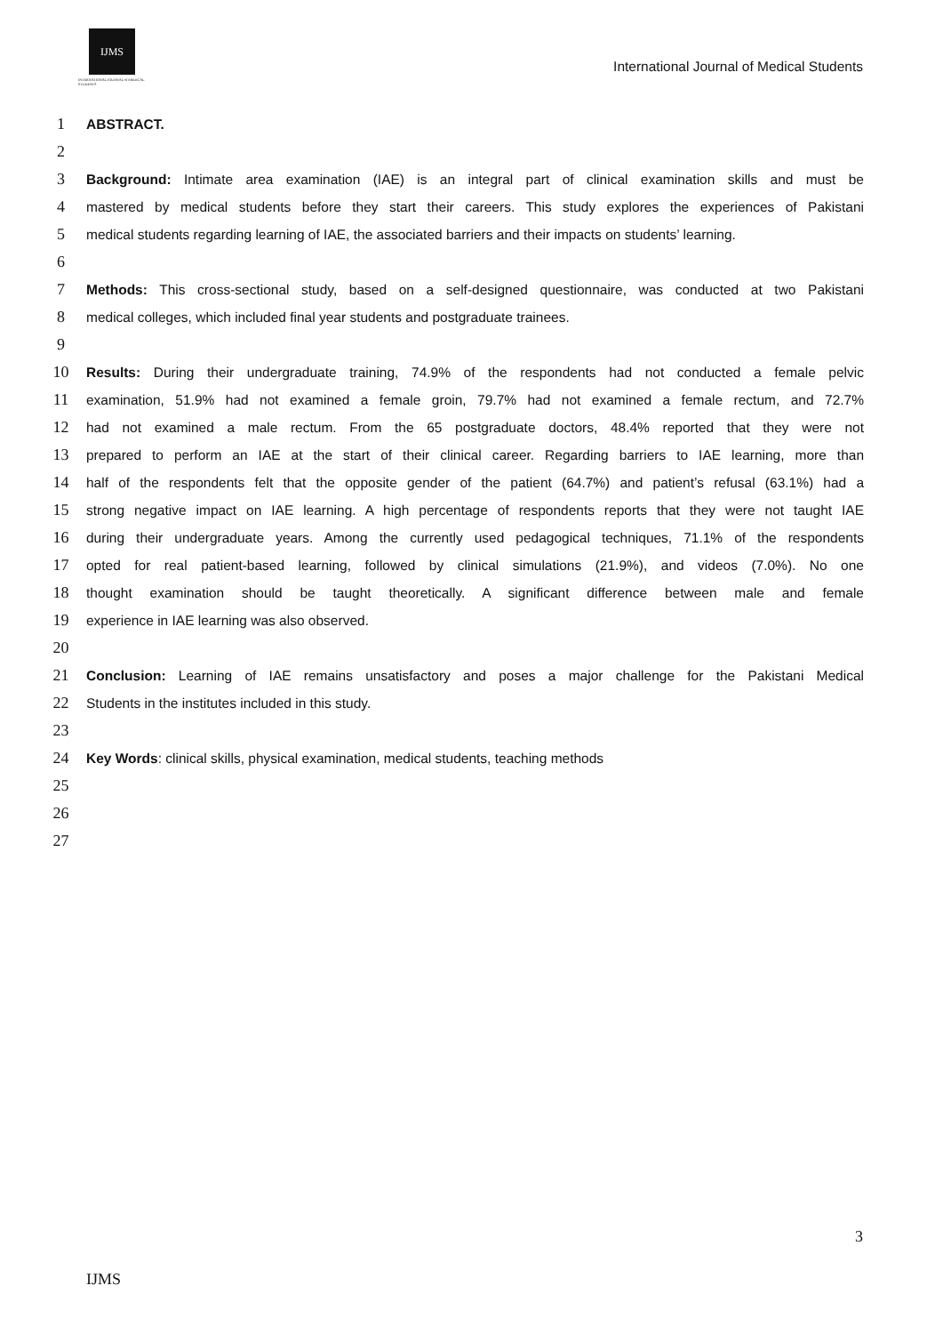IJMS
INTERNATIONAL JOURNAL of MEDICAL STUDENTS
International Journal of Medical Students
1 ABSTRACT.
2
3 Background: Intimate area examination (IAE) is an integral part of clinical examination skills and must be
4 mastered by medical students before they start their careers. This study explores the experiences of Pakistani
5 medical students regarding learning of IAE, the associated barriers and their impacts on students’ learning.
6
7 Methods: This cross-sectional study, based on a self-designed questionnaire, was conducted at two Pakistani
8 medical colleges, which included final year students and postgraduate trainees.
9
10 Results: During their undergraduate training, 74.9% of the respondents had not conducted a female pelvic
11 examination, 51.9% had not examined a female groin, 79.7% had not examined a female rectum, and 72.7%
12 had not examined a male rectum. From the 65 postgraduate doctors, 48.4% reported that they were not
13 prepared to perform an IAE at the start of their clinical career. Regarding barriers to IAE learning, more than
14 half of the respondents felt that the opposite gender of the patient (64.7%) and patient’s refusal (63.1%) had a
15 strong negative impact on IAE learning. A high percentage of respondents reports that they were not taught IAE
16 during their undergraduate years. Among the currently used pedagogical techniques, 71.1% of the respondents
17 opted for real patient-based learning, followed by clinical simulations (21.9%), and videos (7.0%). No one
18 thought examination should be taught theoretically. A significant difference between male and female
19 experience in IAE learning was also observed.
20
21 Conclusion: Learning of IAE remains unsatisfactory and poses a major challenge for the Pakistani Medical
22 Students in the institutes included in this study.
23
24 Key Words: clinical skills, physical examination, medical students, teaching methods
25
26
27
3
IJMS